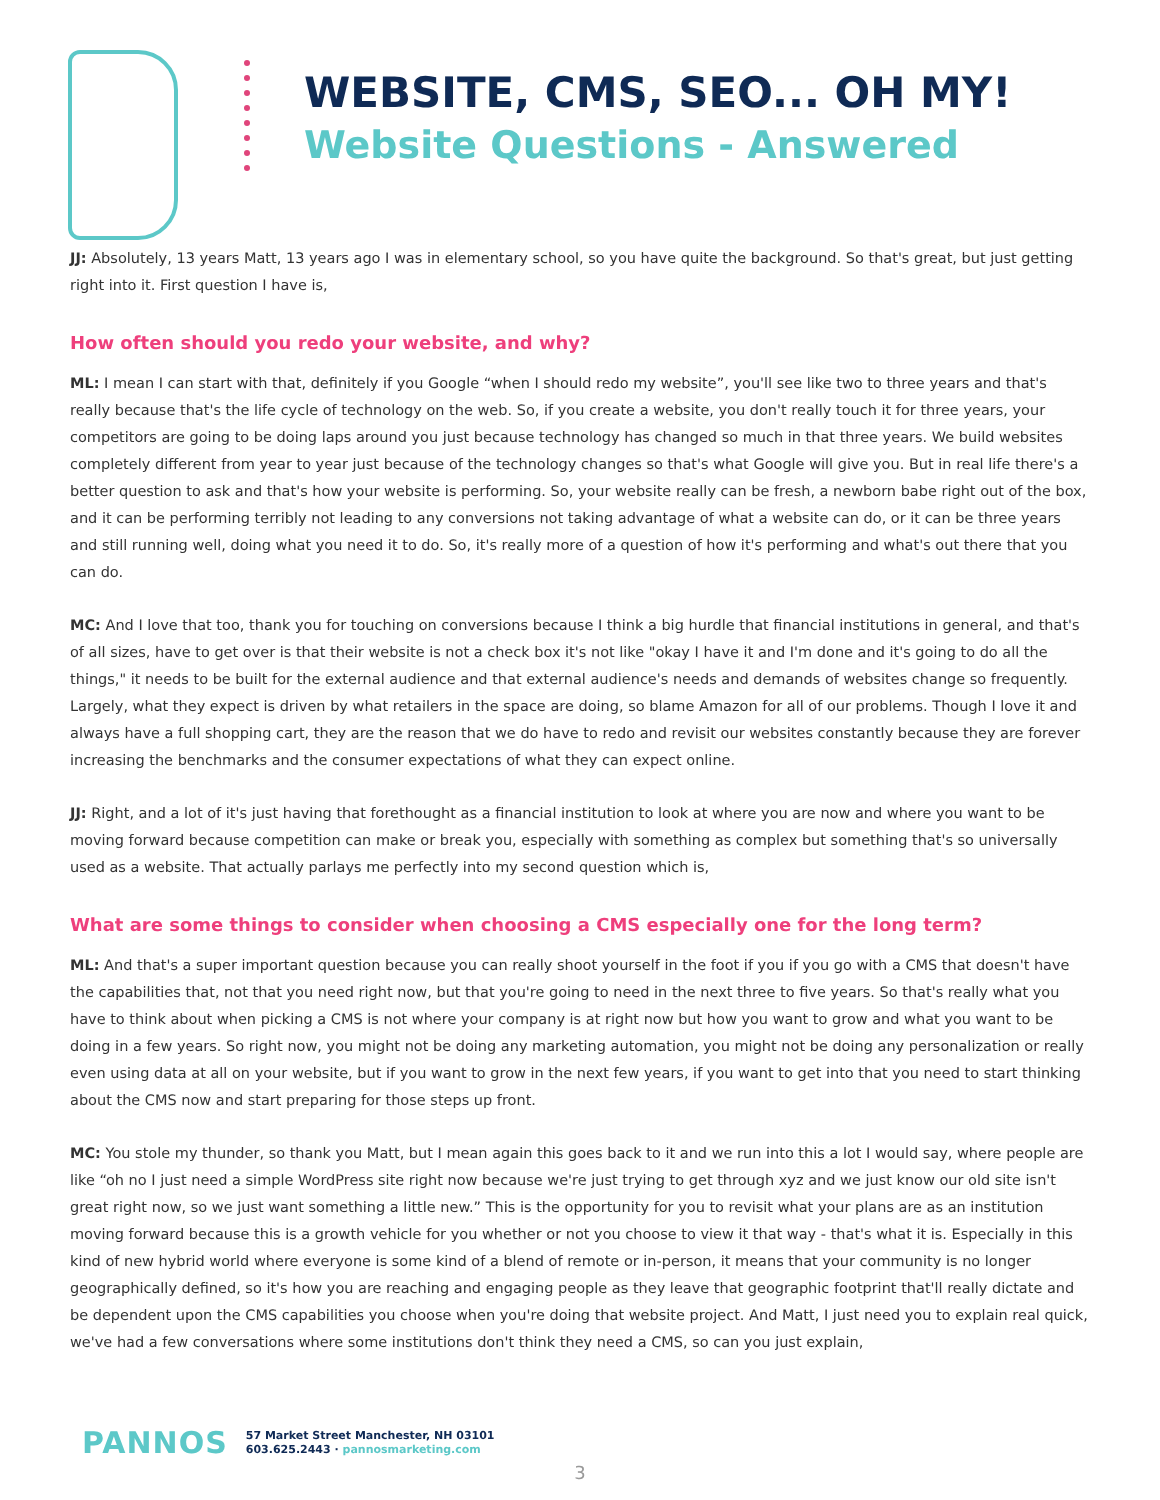WEBSITE, CMS, SEO... OH MY!
Website Questions - Answered
JJ: Absolutely, 13 years Matt, 13 years ago I was in elementary school, so you have quite the background. So that's great, but just getting right into it. First question I have is,
How often should you redo your website, and why?
ML: I mean I can start with that, definitely if you Google “when I should redo my website”, you'll see like two to three years and that's really because that's the life cycle of technology on the web. So, if you create a website, you don't really touch it for three years, your competitors are going to be doing laps around you just because technology has changed so much in that three years. We build websites completely different from year to year just because of the technology changes so that's what Google will give you. But in real life there's a better question to ask and that's how your website is performing. So, your website really can be fresh, a newborn babe right out of the box, and it can be performing terribly not leading to any conversions not taking advantage of what a website can do, or it can be three years and still running well, doing what you need it to do. So, it's really more of a question of how it's performing and what's out there that you can do.
MC: And I love that too, thank you for touching on conversions because I think a big hurdle that financial institutions in general, and that's of all sizes, have to get over is that their website is not a check box it's not like "okay I have it and I'm done and it's going to do all the things," it needs to be built for the external audience and that external audience's needs and demands of websites change so frequently. Largely, what they expect is driven by what retailers in the space are doing, so blame Amazon for all of our problems. Though I love it and always have a full shopping cart, they are the reason that we do have to redo and revisit our websites constantly because they are forever increasing the benchmarks and the consumer expectations of what they can expect online.
JJ: Right, and a lot of it's just having that forethought as a financial institution to look at where you are now and where you want to be moving forward because competition can make or break you, especially with something as complex but something that's so universally used as a website. That actually parlays me perfectly into my second question which is,
What are some things to consider when choosing a CMS especially one for the long term?
ML: And that's a super important question because you can really shoot yourself in the foot if you if you go with a CMS that doesn't have the capabilities that, not that you need right now, but that you're going to need in the next three to five years. So that's really what you have to think about when picking a CMS is not where your company is at right now but how you want to grow and what you want to be doing in a few years. So right now, you might not be doing any marketing automation, you might not be doing any personalization or really even using data at all on your website, but if you want to grow in the next few years, if you want to get into that you need to start thinking about the CMS now and start preparing for those steps up front.
MC: You stole my thunder, so thank you Matt, but I mean again this goes back to it and we run into this a lot I would say, where people are like “oh no I just need a simple WordPress site right now because we're just trying to get through xyz and we just know our old site isn't great right now, so we just want something a little new.” This is the opportunity for you to revisit what your plans are as an institution moving forward because this is a growth vehicle for you whether or not you choose to view it that way - that's what it is. Especially in this kind of new hybrid world where everyone is some kind of a blend of remote or in-person, it means that your community is no longer geographically defined, so it's how you are reaching and engaging people as they leave that geographic footprint that'll really dictate and be dependent upon the CMS capabilities you choose when you're doing that website project. And Matt, I just need you to explain real quick, we've had a few conversations where some institutions don't think they need a CMS, so can you just explain,
PANNOS
57 Market Street Manchester, NH 03101
603.625.2443 · pannosmarketing.com
3